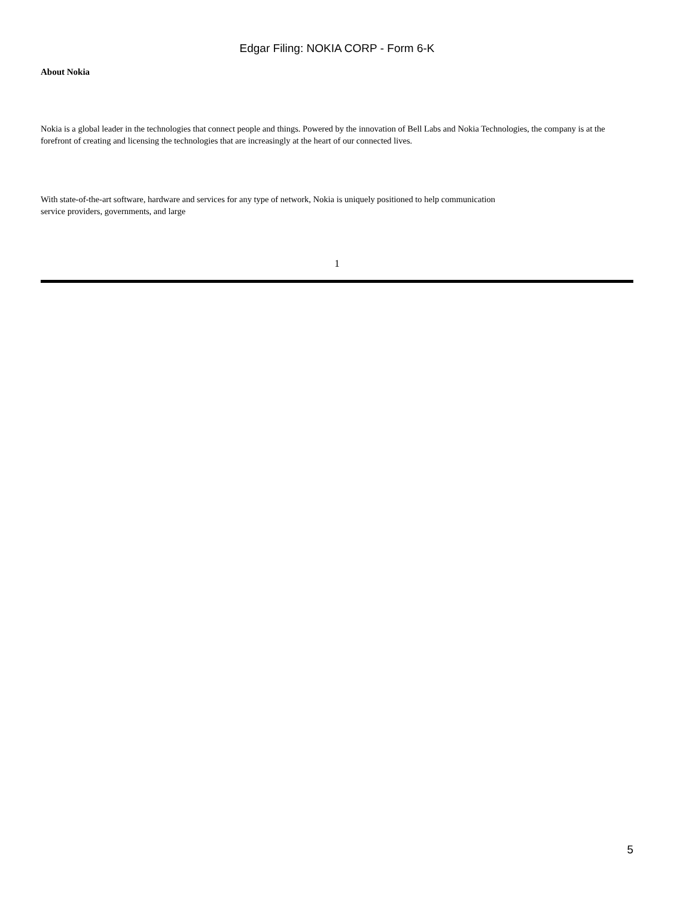Edgar Filing: NOKIA CORP - Form 6-K
About Nokia
Nokia is a global leader in the technologies that connect people and things. Powered by the innovation of Bell Labs and Nokia Technologies, the company is at the forefront of creating and licensing the technologies that are increasingly at the heart of our connected lives.
With state-of-the-art software, hardware and services for any type of network, Nokia is uniquely positioned to help communication
service providers, governments, and large
1
5